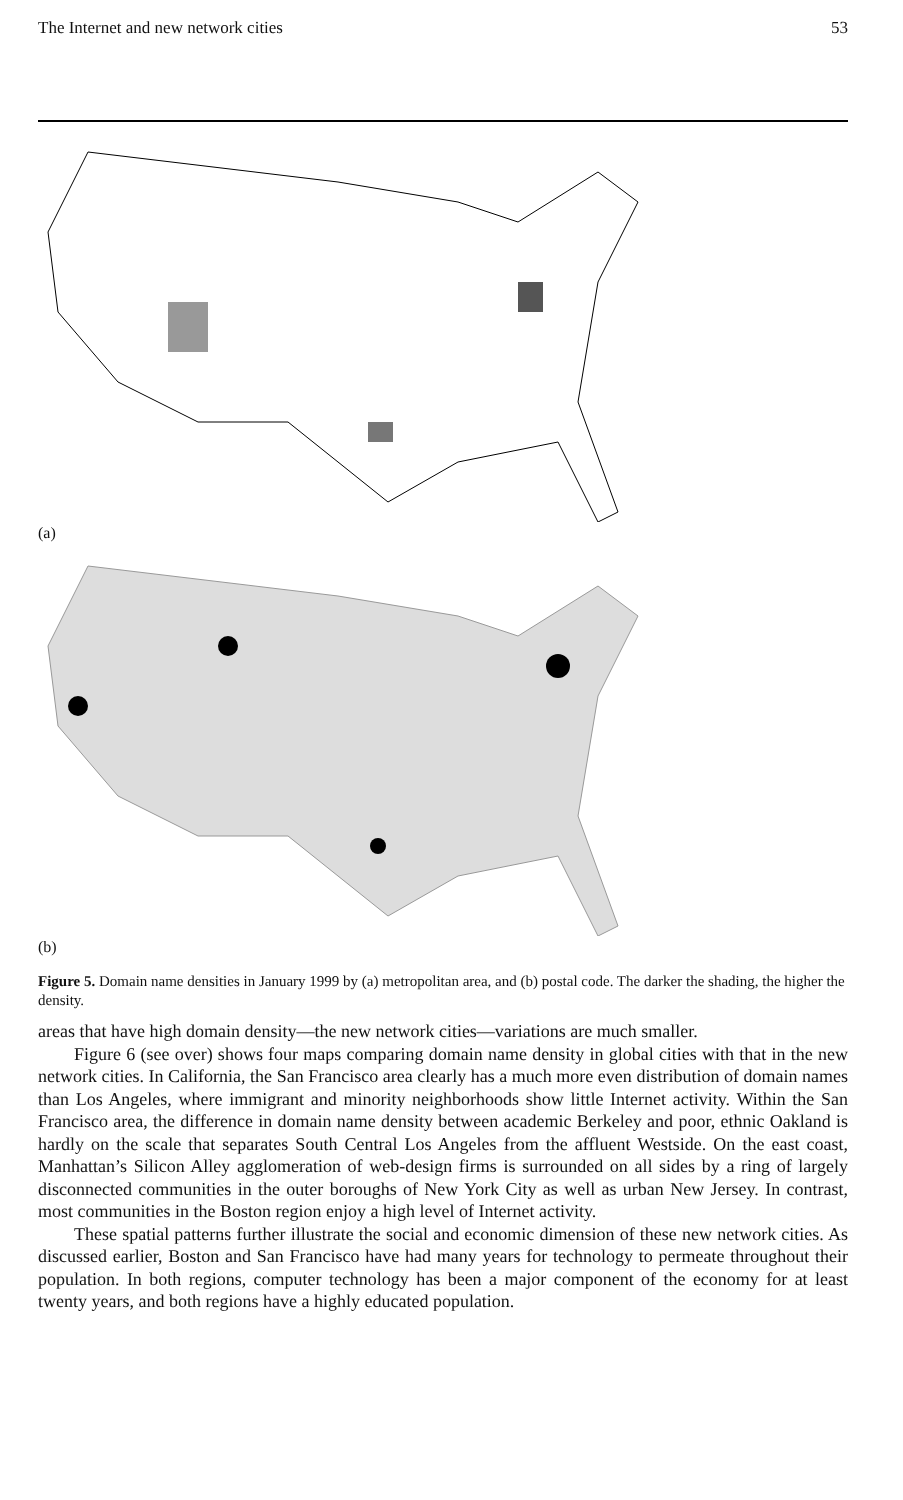The Internet and new network cities 53
(a)
(b)
Figure 5. Domain name densities in January 1999 by (a) metropolitan area, and (b) postal code. The darker the shading, the higher the density.
areas that have high domain density—the new network cities—variations are much smaller.
Figure 6 (see over) shows four maps comparing domain name density in global cities with that in the new network cities. In California, the San Francisco area clearly has a much more even distribution of domain names than Los Angeles, where immigrant and minority neighborhoods show little Internet activity. Within the San Francisco area, the difference in domain name density between academic Berkeley and poor, ethnic Oakland is hardly on the scale that separates South Central Los Angeles from the affluent Westside. On the east coast, Manhattan’s Silicon Alley agglomeration of web-design firms is surrounded on all sides by a ring of largely disconnected communities in the outer boroughs of New York City as well as urban New Jersey. In contrast, most communities in the Boston region enjoy a high level of Internet activity.
These spatial patterns further illustrate the social and economic dimension of these new network cities. As discussed earlier, Boston and San Francisco have had many years for technology to permeate throughout their population. In both regions, computer technology has been a major component of the economy for at least twenty years, and both regions have a highly educated population.